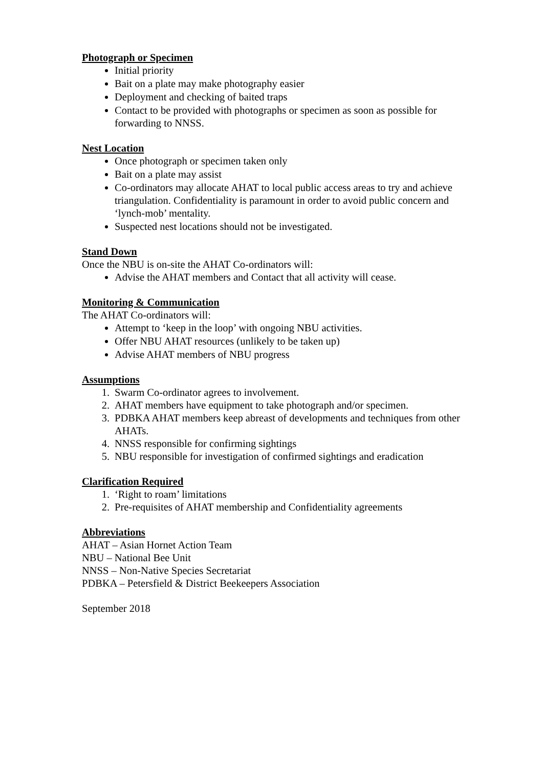Photograph or Specimen
Initial priority
Bait on a plate may make photography easier
Deployment and checking of baited traps
Contact to be provided with photographs or specimen as soon as possible for forwarding to NNSS.
Nest Location
Once photograph or specimen taken only
Bait on a plate may assist
Co-ordinators may allocate AHAT to local public access areas to try and achieve triangulation. Confidentiality is paramount in order to avoid public concern and ‘lynch-mob’ mentality.
Suspected nest locations should not be investigated.
Stand Down
Once the NBU is on-site the AHAT Co-ordinators will:
Advise the AHAT members and Contact that all activity will cease.
Monitoring & Communication
The AHAT Co-ordinators will:
Attempt to ‘keep in the loop’ with ongoing NBU activities.
Offer NBU AHAT resources (unlikely to be taken up)
Advise AHAT members of NBU progress
Assumptions
1. Swarm Co-ordinator agrees to involvement.
2. AHAT members have equipment to take photograph and/or specimen.
3. PDBKA AHAT members keep abreast of developments and techniques from other AHATs.
4. NNSS responsible for confirming sightings
5. NBU responsible for investigation of confirmed sightings and eradication
Clarification Required
1. ‘Right to roam’ limitations
2. Pre-requisites of AHAT membership and Confidentiality agreements
Abbreviations
AHAT – Asian Hornet Action Team
NBU – National Bee Unit
NNSS – Non-Native Species Secretariat
PDBKA – Petersfield & District Beekeepers Association
September 2018